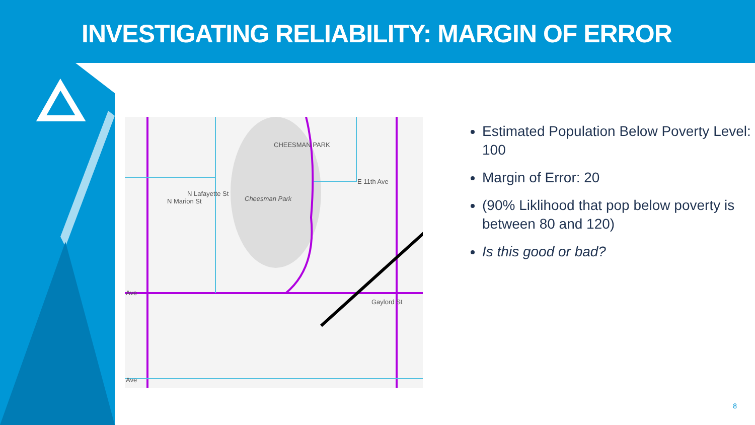INVESTIGATING RELIABILITY: MARGIN OF ERROR
CHEESMAN PARK
E 11th Ave
Cheesman Park
Ave
Ave
N Marion St
N Lafayette St
Gaylord St
Estimated Population Below Poverty Level: 100
Margin of Error: 20
(90% Liklihood that pop below poverty is between 80 and 120)
Is this good or bad?
8